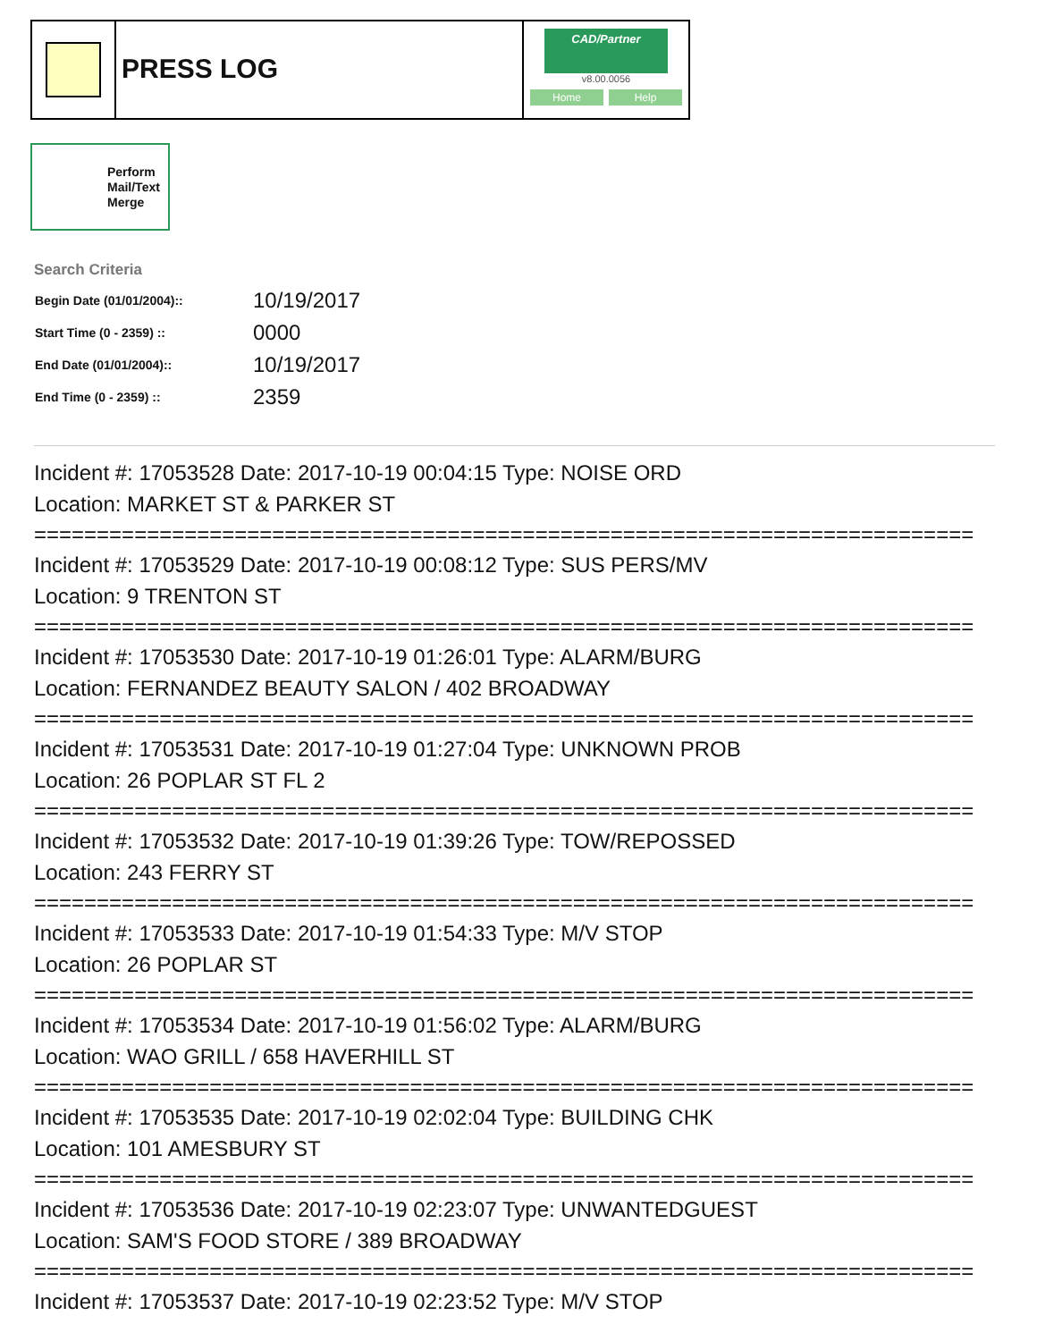PRESS LOG
CAD/Partner
v8.00.0056
Home Help
Perform Mail/Text Merge
Search Criteria
| Begin Date (01/01/2004):: | 10/19/2017 |
| Start Time (0 - 2359) :: | 0000 |
| End Date (01/01/2004):: | 10/19/2017 |
| End Time (0 - 2359) :: | 2359 |
Incident #: 17053528 Date: 2017-10-19 00:04:15 Type: NOISE ORD
Location: MARKET ST & PARKER ST
===========================================================================
Incident #: 17053529 Date: 2017-10-19 00:08:12 Type: SUS PERS/MV
Location: 9 TRENTON ST
===========================================================================
Incident #: 17053530 Date: 2017-10-19 01:26:01 Type: ALARM/BURG
Location: FERNANDEZ BEAUTY SALON / 402 BROADWAY
===========================================================================
Incident #: 17053531 Date: 2017-10-19 01:27:04 Type: UNKNOWN PROB
Location: 26 POPLAR ST FL 2
===========================================================================
Incident #: 17053532 Date: 2017-10-19 01:39:26 Type: TOW/REPOSSED
Location: 243 FERRY ST
===========================================================================
Incident #: 17053533 Date: 2017-10-19 01:54:33 Type: M/V STOP
Location: 26 POPLAR ST
===========================================================================
Incident #: 17053534 Date: 2017-10-19 01:56:02 Type: ALARM/BURG
Location: WAO GRILL / 658 HAVERHILL ST
===========================================================================
Incident #: 17053535 Date: 2017-10-19 02:02:04 Type: BUILDING CHK
Location: 101 AMESBURY ST
===========================================================================
Incident #: 17053536 Date: 2017-10-19 02:23:07 Type: UNWANTEDGUEST
Location: SAM'S FOOD STORE / 389 BROADWAY
===========================================================================
Incident #: 17053537 Date: 2017-10-19 02:23:52 Type: M/V STOP